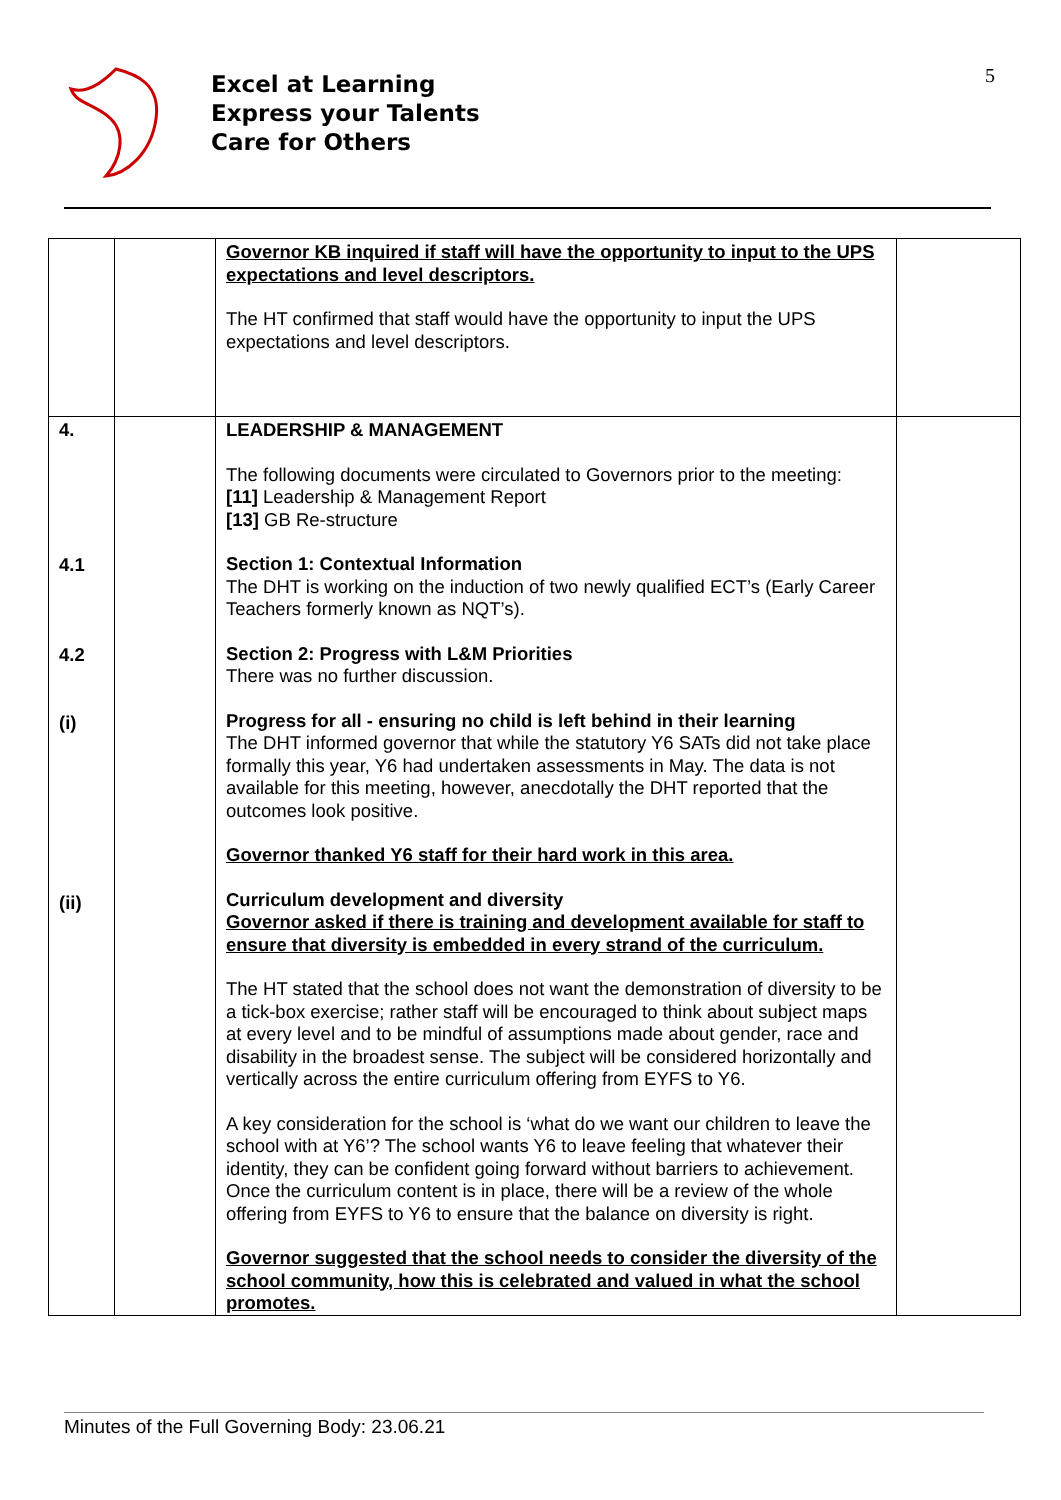Excel at Learning
Express your Talents
Care for Others
5
| | | Governor KB inquired if staff will have the opportunity to input to the UPS expectations and level descriptors. The HT confirmed that staff would have the opportunity to input the UPS expectations and level descriptors. | |
| 4. 4.1 4.2 (i) (ii) | | LEADERSHIP & MANAGEMENT The following documents were circulated to Governors prior to the meeting: [11] Leadership & Management Report [13] GB Re-structure Section 1: Contextual Information The DHT is working on the induction of two newly qualified ECT’s (Early Career Teachers formerly known as NQT’s). Section 2: Progress with L&M Priorities There was no further discussion. Progress for all - ensuring no child is left behind in their learning The DHT informed governor that while the statutory Y6 SATs did not take place formally this year, Y6 had undertaken assessments in May. The data is not available for this meeting, however, anecdotally the DHT reported that the outcomes look positive. Governor thanked Y6 staff for their hard work in this area. Curriculum development and diversity Governor asked if there is training and development available for staff to ensure that diversity is embedded in every strand of the curriculum. The HT stated that the school does not want the demonstration of diversity to be a tick-box exercise; rather staff will be encouraged to think about subject maps at every level and to be mindful of assumptions made about gender, race and disability in the broadest sense. The subject will be considered horizontally and vertically across the entire curriculum offering from EYFS to Y6. A key consideration for the school is ‘what do we want our children to leave the school with at Y6’? The school wants Y6 to leave feeling that whatever their identity, they can be confident going forward without barriers to achievement. Once the curriculum content is in place, there will be a review of the whole offering from EYFS to Y6 to ensure that the balance on diversity is right. Governor suggested that the school needs to consider the diversity of the school community, how this is celebrated and valued in what the school promotes. | |
Minutes of the Full Governing Body: 23.06.21